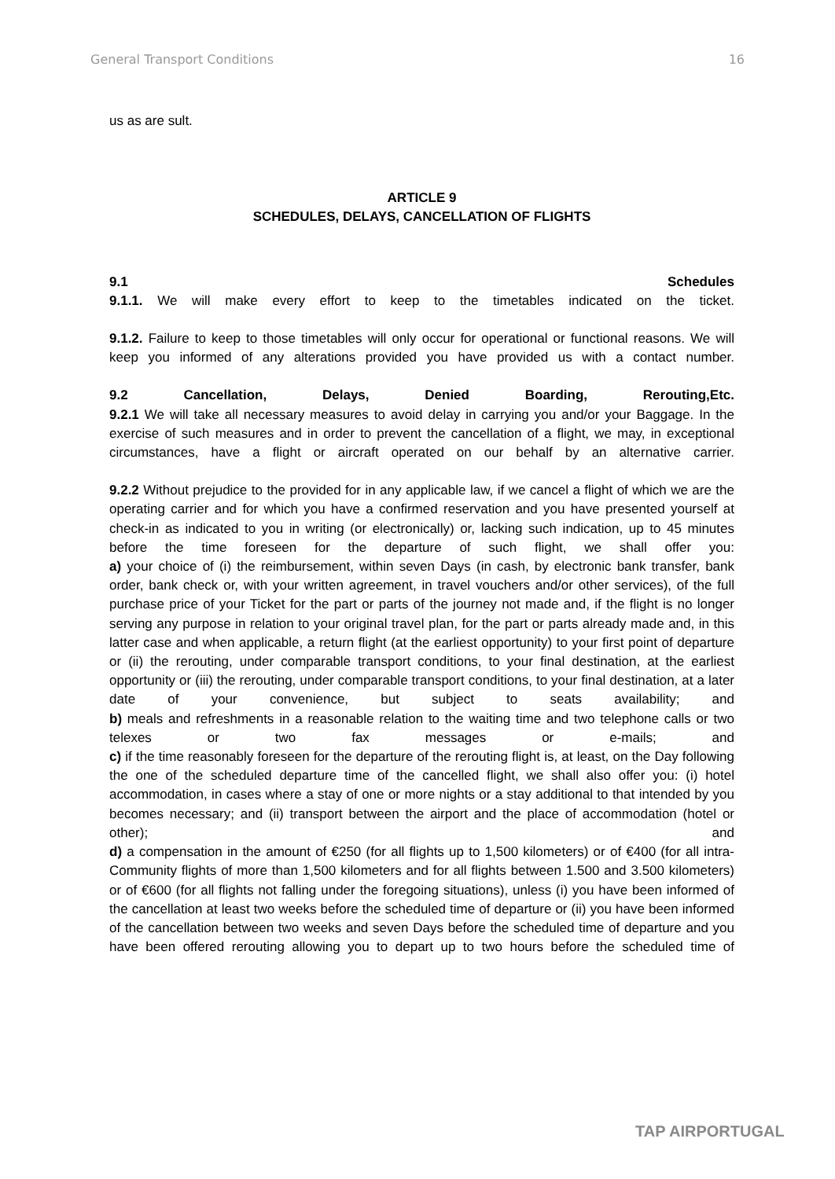General Transport Conditions 16
us as are sult.
ARTICLE 9
SCHEDULES, DELAYS, CANCELLATION OF FLIGHTS
9.1 Schedules
9.1.1. We will make every effort to keep to the timetables indicated on the ticket.
9.1.2. Failure to keep to those timetables will only occur for operational or functional reasons. We will keep you informed of any alterations provided you have provided us with a contact number.
9.2 Cancellation, Delays, Denied Boarding, Rerouting,Etc.
9.2.1 We will take all necessary measures to avoid delay in carrying you and/or your Baggage. In the exercise of such measures and in order to prevent the cancellation of a flight, we may, in exceptional circumstances, have a flight or aircraft operated on our behalf by an alternative carrier.
9.2.2 Without prejudice to the provided for in any applicable law, if we cancel a flight of which we are the operating carrier and for which you have a confirmed reservation and you have presented yourself at check-in as indicated to you in writing (or electronically) or, lacking such indication, up to 45 minutes before the time foreseen for the departure of such flight, we shall offer you:
a) your choice of (i) the reimbursement, within seven Days (in cash, by electronic bank transfer, bank order, bank check or, with your written agreement, in travel vouchers and/or other services), of the full purchase price of your Ticket for the part or parts of the journey not made and, if the flight is no longer serving any purpose in relation to your original travel plan, for the part or parts already made and, in this latter case and when applicable, a return flight (at the earliest opportunity) to your first point of departure or (ii) the rerouting, under comparable transport conditions, to your final destination, at the earliest opportunity or (iii) the rerouting, under comparable transport conditions, to your final destination, at a later date of your convenience, but subject to seats availability; and
b) meals and refreshments in a reasonable relation to the waiting time and two telephone calls or two telexes or two fax messages or e-mails; and
c) if the time reasonably foreseen for the departure of the rerouting flight is, at least, on the Day following the one of the scheduled departure time of the cancelled flight, we shall also offer you: (i) hotel accommodation, in cases where a stay of one or more nights or a stay additional to that intended by you becomes necessary; and (ii) transport between the airport and the place of accommodation (hotel or other); and
d) a compensation in the amount of €250 (for all flights up to 1,500 kilometers) or of €400 (for all intra-Community flights of more than 1,500 kilometers and for all flights between 1.500 and 3.500 kilometers) or of €600 (for all flights not falling under the foregoing situations), unless (i) you have been informed of the cancellation at least two weeks before the scheduled time of departure or (ii) you have been informed of the cancellation between two weeks and seven Days before the scheduled time of departure and you have been offered rerouting allowing you to depart up to two hours before the scheduled time of
TAP AIRPORTUGAL